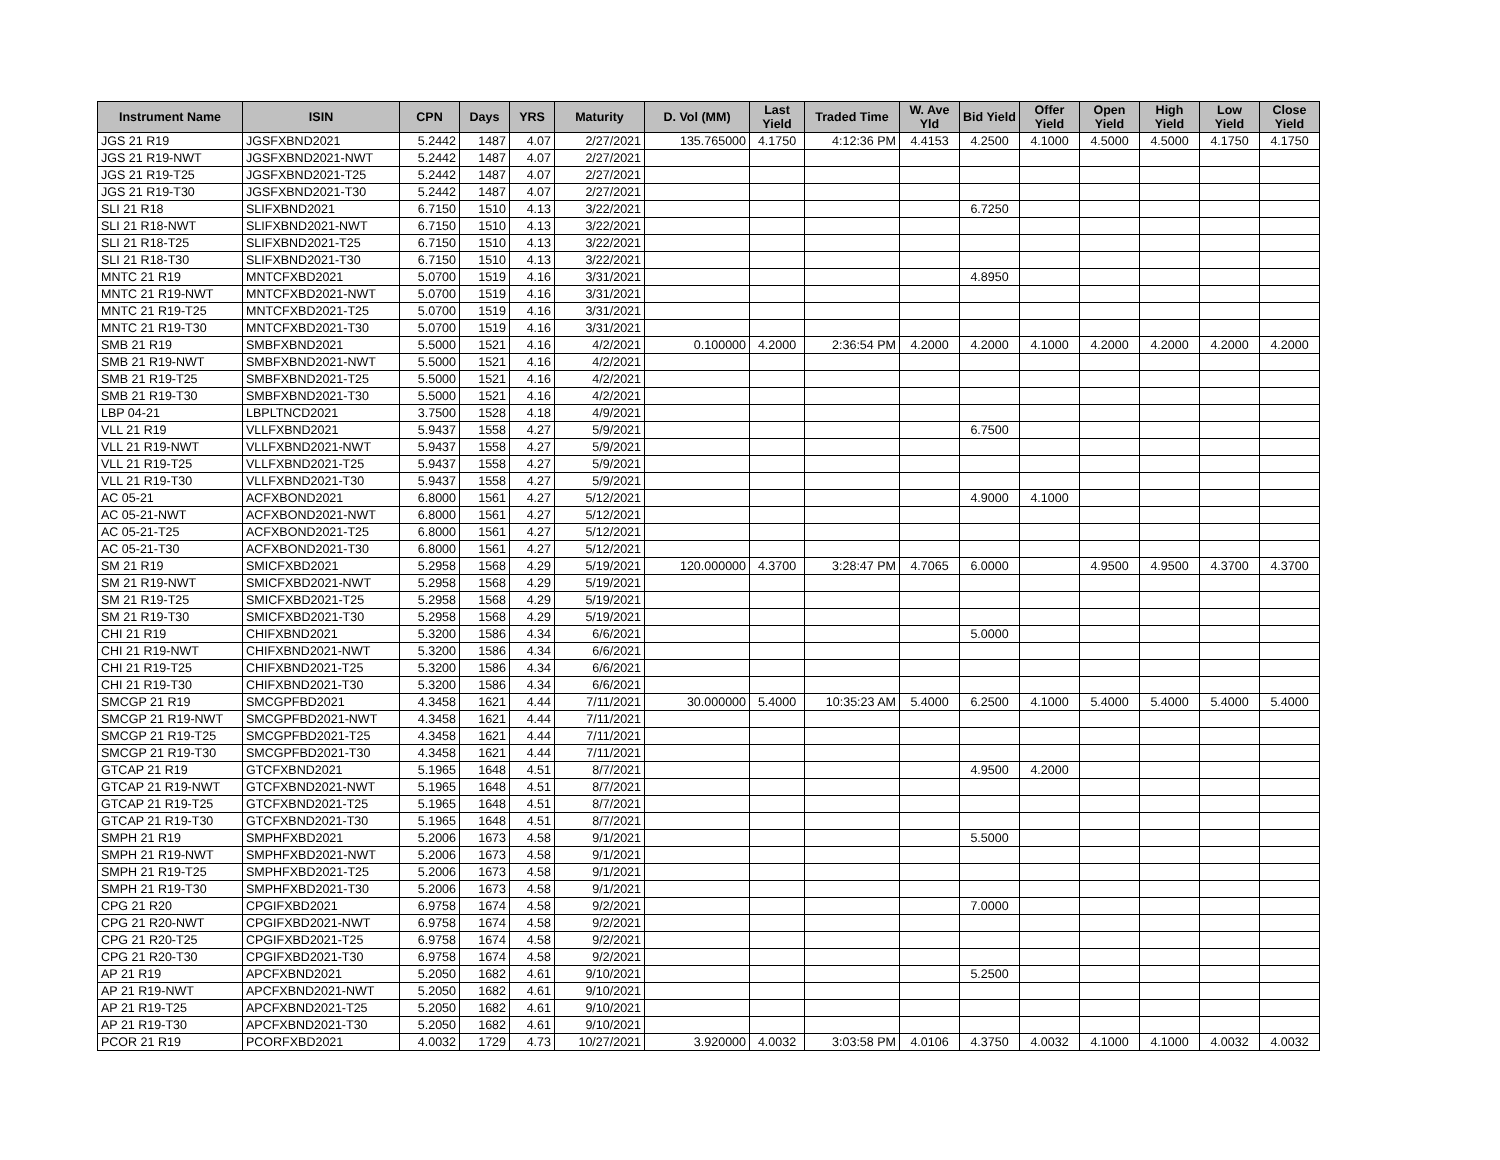| Instrument Name | ISIN | CPN | Days | YRS | Maturity | D. Vol (MM) | Last Yield | Traded Time | W. Ave Yld | Bid Yield | Offer Yield | Open Yield | High Yield | Low Yield | Close Yield |
| --- | --- | --- | --- | --- | --- | --- | --- | --- | --- | --- | --- | --- | --- | --- | --- |
| JGS 21 R19 | JGSFXBND2021 | 5.2442 | 1487 | 4.07 | 2/27/2021 | 135.765000 | 4.1750 | 4:12:36 PM | 4.4153 | 4.2500 | 4.1000 | 4.5000 | 4.5000 | 4.1750 | 4.1750 |
| JGS 21 R19-NWT | JGSFXBND2021-NWT | 5.2442 | 1487 | 4.07 | 2/27/2021 | | | | | | | | | | |
| JGS 21 R19-T25 | JGSFXBND2021-T25 | 5.2442 | 1487 | 4.07 | 2/27/2021 | | | | | | | | | | |
| JGS 21 R19-T30 | JGSFXBND2021-T30 | 5.2442 | 1487 | 4.07 | 2/27/2021 | | | | | | | | | | |
| SLI 21 R18 | SLIFXBND2021 | 6.7150 | 1510 | 4.13 | 3/22/2021 | | | | | 6.7250 | | | | | |
| SLI 21 R18-NWT | SLIFXBND2021-NWT | 6.7150 | 1510 | 4.13 | 3/22/2021 | | | | | | | | | | |
| SLI 21 R18-T25 | SLIFXBND2021-T25 | 6.7150 | 1510 | 4.13 | 3/22/2021 | | | | | | | | | | |
| SLI 21 R18-T30 | SLIFXBND2021-T30 | 6.7150 | 1510 | 4.13 | 3/22/2021 | | | | | | | | | | |
| MNTC 21 R19 | MNTCFXBD2021 | 5.0700 | 1519 | 4.16 | 3/31/2021 | | | | | 4.8950 | | | | | |
| MNTC 21 R19-NWT | MNTCFXBD2021-NWT | 5.0700 | 1519 | 4.16 | 3/31/2021 | | | | | | | | | | |
| MNTC 21 R19-T25 | MNTCFXBD2021-T25 | 5.0700 | 1519 | 4.16 | 3/31/2021 | | | | | | | | | | |
| MNTC 21 R19-T30 | MNTCFXBD2021-T30 | 5.0700 | 1519 | 4.16 | 3/31/2021 | | | | | | | | | | |
| SMB 21 R19 | SMBFXBND2021 | 5.5000 | 1521 | 4.16 | 4/2/2021 | 0.100000 | 4.2000 | 2:36:54 PM | 4.2000 | 4.2000 | 4.1000 | 4.2000 | 4.2000 | 4.2000 | 4.2000 |
| SMB 21 R19-NWT | SMBFXBND2021-NWT | 5.5000 | 1521 | 4.16 | 4/2/2021 | | | | | | | | | | |
| SMB 21 R19-T25 | SMBFXBND2021-T25 | 5.5000 | 1521 | 4.16 | 4/2/2021 | | | | | | | | | | |
| SMB 21 R19-T30 | SMBFXBND2021-T30 | 5.5000 | 1521 | 4.16 | 4/2/2021 | | | | | | | | | | |
| LBP 04-21 | LBPLTNCD2021 | 3.7500 | 1528 | 4.18 | 4/9/2021 | | | | | | | | | | |
| VLL 21 R19 | VLLFXBND2021 | 5.9437 | 1558 | 4.27 | 5/9/2021 | | | | | 6.7500 | | | | | |
| VLL 21 R19-NWT | VLLFXBND2021-NWT | 5.9437 | 1558 | 4.27 | 5/9/2021 | | | | | | | | | | |
| VLL 21 R19-T25 | VLLFXBND2021-T25 | 5.9437 | 1558 | 4.27 | 5/9/2021 | | | | | | | | | | |
| VLL 21 R19-T30 | VLLFXBND2021-T30 | 5.9437 | 1558 | 4.27 | 5/9/2021 | | | | | | | | | | |
| AC 05-21 | ACFXBOND2021 | 6.8000 | 1561 | 4.27 | 5/12/2021 | | | | | 4.9000 | 4.1000 | | | | |
| AC 05-21-NWT | ACFXBOND2021-NWT | 6.8000 | 1561 | 4.27 | 5/12/2021 | | | | | | | | | | |
| AC 05-21-T25 | ACFXBOND2021-T25 | 6.8000 | 1561 | 4.27 | 5/12/2021 | | | | | | | | | | |
| AC 05-21-T30 | ACFXBOND2021-T30 | 6.8000 | 1561 | 4.27 | 5/12/2021 | | | | | | | | | | |
| SM 21 R19 | SMICFXBD2021 | 5.2958 | 1568 | 4.29 | 5/19/2021 | 120.000000 | 4.3700 | 3:28:47 PM | 4.7065 | 6.0000 | | 4.9500 | 4.9500 | 4.3700 | 4.3700 |
| SM 21 R19-NWT | SMICFXBD2021-NWT | 5.2958 | 1568 | 4.29 | 5/19/2021 | | | | | | | | | | |
| SM 21 R19-T25 | SMICFXBD2021-T25 | 5.2958 | 1568 | 4.29 | 5/19/2021 | | | | | | | | | | |
| SM 21 R19-T30 | SMICFXBD2021-T30 | 5.2958 | 1568 | 4.29 | 5/19/2021 | | | | | | | | | | |
| CHI 21 R19 | CHIFXBND2021 | 5.3200 | 1586 | 4.34 | 6/6/2021 | | | | | 5.0000 | | | | | |
| CHI 21 R19-NWT | CHIFXBND2021-NWT | 5.3200 | 1586 | 4.34 | 6/6/2021 | | | | | | | | | | |
| CHI 21 R19-T25 | CHIFXBND2021-T25 | 5.3200 | 1586 | 4.34 | 6/6/2021 | | | | | | | | | | |
| CHI 21 R19-T30 | CHIFXBND2021-T30 | 5.3200 | 1586 | 4.34 | 6/6/2021 | | | | | | | | | | |
| SMCGP 21 R19 | SMCGPFBD2021 | 4.3458 | 1621 | 4.44 | 7/11/2021 | 30.000000 | 5.4000 | 10:35:23 AM | 5.4000 | 6.2500 | 4.1000 | 5.4000 | 5.4000 | 5.4000 | 5.4000 |
| SMCGP 21 R19-NWT | SMCGPFBD2021-NWT | 4.3458 | 1621 | 4.44 | 7/11/2021 | | | | | | | | | | |
| SMCGP 21 R19-T25 | SMCGPFBD2021-T25 | 4.3458 | 1621 | 4.44 | 7/11/2021 | | | | | | | | | | |
| SMCGP 21 R19-T30 | SMCGPFBD2021-T30 | 4.3458 | 1621 | 4.44 | 7/11/2021 | | | | | | | | | | |
| GTCAP 21 R19 | GTCFXBND2021 | 5.1965 | 1648 | 4.51 | 8/7/2021 | | | | | 4.9500 | 4.2000 | | | | |
| GTCAP 21 R19-NWT | GTCFXBND2021-NWT | 5.1965 | 1648 | 4.51 | 8/7/2021 | | | | | | | | | | |
| GTCAP 21 R19-T25 | GTCFXBND2021-T25 | 5.1965 | 1648 | 4.51 | 8/7/2021 | | | | | | | | | | |
| GTCAP 21 R19-T30 | GTCFXBND2021-T30 | 5.1965 | 1648 | 4.51 | 8/7/2021 | | | | | | | | | | |
| SMPH 21 R19 | SMPHFXBD2021 | 5.2006 | 1673 | 4.58 | 9/1/2021 | | | | | 5.5000 | | | | | |
| SMPH 21 R19-NWT | SMPHFXBD2021-NWT | 5.2006 | 1673 | 4.58 | 9/1/2021 | | | | | | | | | | |
| SMPH 21 R19-T25 | SMPHFXBD2021-T25 | 5.2006 | 1673 | 4.58 | 9/1/2021 | | | | | | | | | | |
| SMPH 21 R19-T30 | SMPHFXBD2021-T30 | 5.2006 | 1673 | 4.58 | 9/1/2021 | | | | | | | | | | |
| CPG 21 R20 | CPGIFXBD2021 | 6.9758 | 1674 | 4.58 | 9/2/2021 | | | | | 7.0000 | | | | | |
| CPG 21 R20-NWT | CPGIFXBD2021-NWT | 6.9758 | 1674 | 4.58 | 9/2/2021 | | | | | | | | | | |
| CPG 21 R20-T25 | CPGIFXBD2021-T25 | 6.9758 | 1674 | 4.58 | 9/2/2021 | | | | | | | | | | |
| CPG 21 R20-T30 | CPGIFXBD2021-T30 | 6.9758 | 1674 | 4.58 | 9/2/2021 | | | | | | | | | | |
| AP 21 R19 | APCFXBND2021 | 5.2050 | 1682 | 4.61 | 9/10/2021 | | | | | 5.2500 | | | | | |
| AP 21 R19-NWT | APCFXBND2021-NWT | 5.2050 | 1682 | 4.61 | 9/10/2021 | | | | | | | | | | |
| AP 21 R19-T25 | APCFXBND2021-T25 | 5.2050 | 1682 | 4.61 | 9/10/2021 | | | | | | | | | | |
| AP 21 R19-T30 | APCFXBND2021-T30 | 5.2050 | 1682 | 4.61 | 9/10/2021 | | | | | | | | | | |
| PCOR 21 R19 | PCORFXBD2021 | 4.0032 | 1729 | 4.73 | 10/27/2021 | 3.920000 | 4.0032 | 3:03:58 PM | 4.0106 | 4.3750 | 4.0032 | 4.1000 | 4.1000 | 4.0032 | 4.0032 |